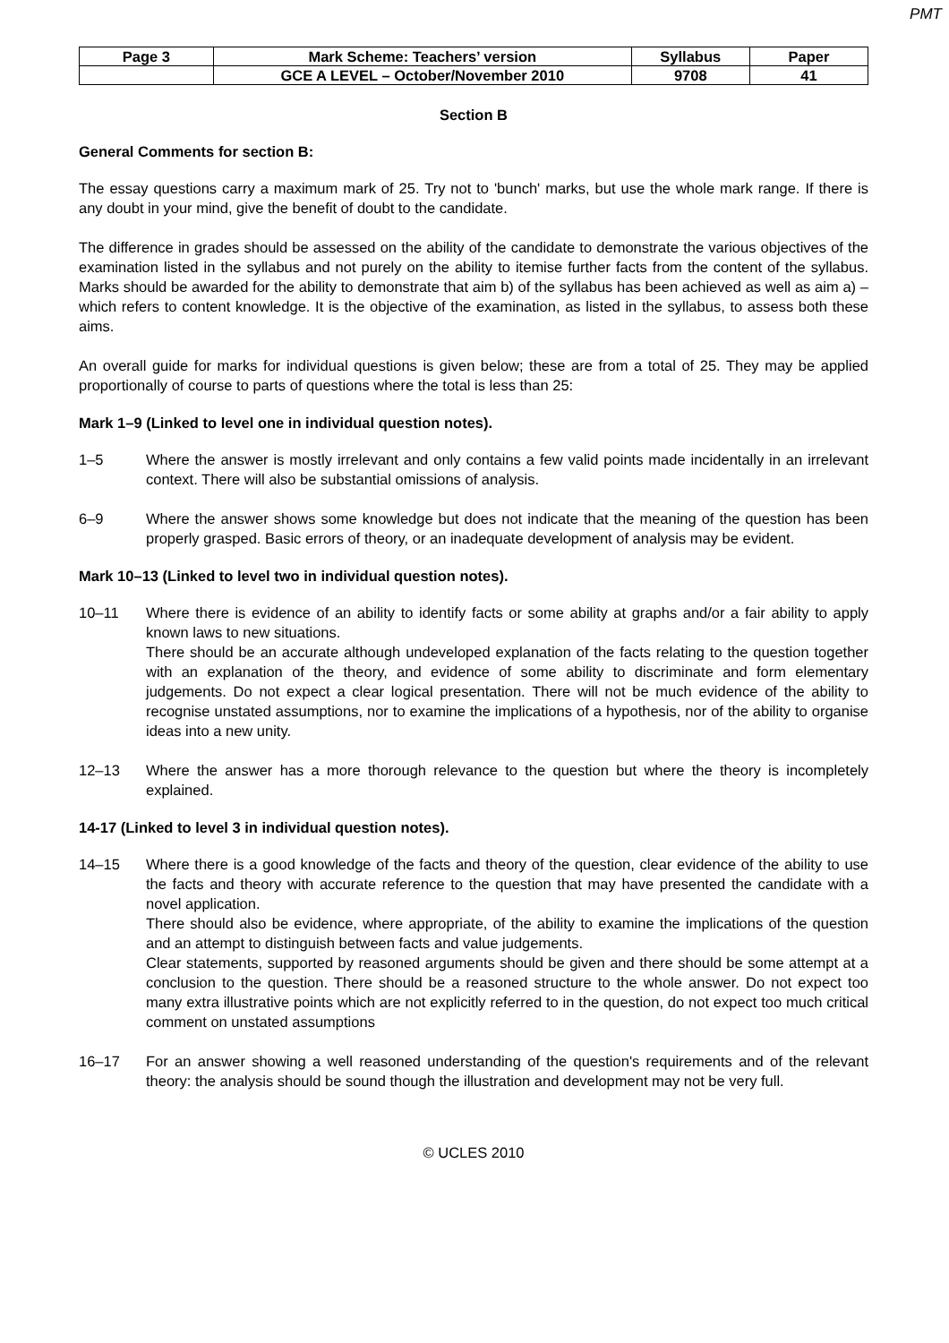PMT
| Page 3 | Mark Scheme: Teachers’ version | Syllabus | Paper |
| | GCE A LEVEL – October/November 2010 | 9708 | 41 |
Section B
General Comments for section B:
The essay questions carry a maximum mark of 25. Try not to 'bunch' marks, but use the whole mark range. If there is any doubt in your mind, give the benefit of doubt to the candidate.
The difference in grades should be assessed on the ability of the candidate to demonstrate the various objectives of the examination listed in the syllabus and not purely on the ability to itemise further facts from the content of the syllabus. Marks should be awarded for the ability to demonstrate that aim b) of the syllabus has been achieved as well as aim a) – which refers to content knowledge. It is the objective of the examination, as listed in the syllabus, to assess both these aims.
An overall guide for marks for individual questions is given below; these are from a total of 25. They may be applied proportionally of course to parts of questions where the total is less than 25:
Mark 1–9 (Linked to level one in individual question notes).
1–5 Where the answer is mostly irrelevant and only contains a few valid points made incidentally in an irrelevant context. There will also be substantial omissions of analysis.
6–9 Where the answer shows some knowledge but does not indicate that the meaning of the question has been properly grasped. Basic errors of theory, or an inadequate development of analysis may be evident.
Mark 10–13 (Linked to level two in individual question notes).
10–11 Where there is evidence of an ability to identify facts or some ability at graphs and/or a fair ability to apply known laws to new situations.
There should be an accurate although undeveloped explanation of the facts relating to the question together with an explanation of the theory, and evidence of some ability to discriminate and form elementary judgements. Do not expect a clear logical presentation. There will not be much evidence of the ability to recognise unstated assumptions, nor to examine the implications of a hypothesis, nor of the ability to organise ideas into a new unity.
12–13 Where the answer has a more thorough relevance to the question but where the theory is incompletely explained.
14-17 (Linked to level 3 in individual question notes).
14–15 Where there is a good knowledge of the facts and theory of the question, clear evidence of the ability to use the facts and theory with accurate reference to the question that may have presented the candidate with a novel application.
There should also be evidence, where appropriate, of the ability to examine the implications of the question and an attempt to distinguish between facts and value judgements.
Clear statements, supported by reasoned arguments should be given and there should be some attempt at a conclusion to the question. There should be a reasoned structure to the whole answer. Do not expect too many extra illustrative points which are not explicitly referred to in the question, do not expect too much critical comment on unstated assumptions
16–17 For an answer showing a well reasoned understanding of the question's requirements and of the relevant theory: the analysis should be sound though the illustration and development may not be very full.
© UCLES 2010